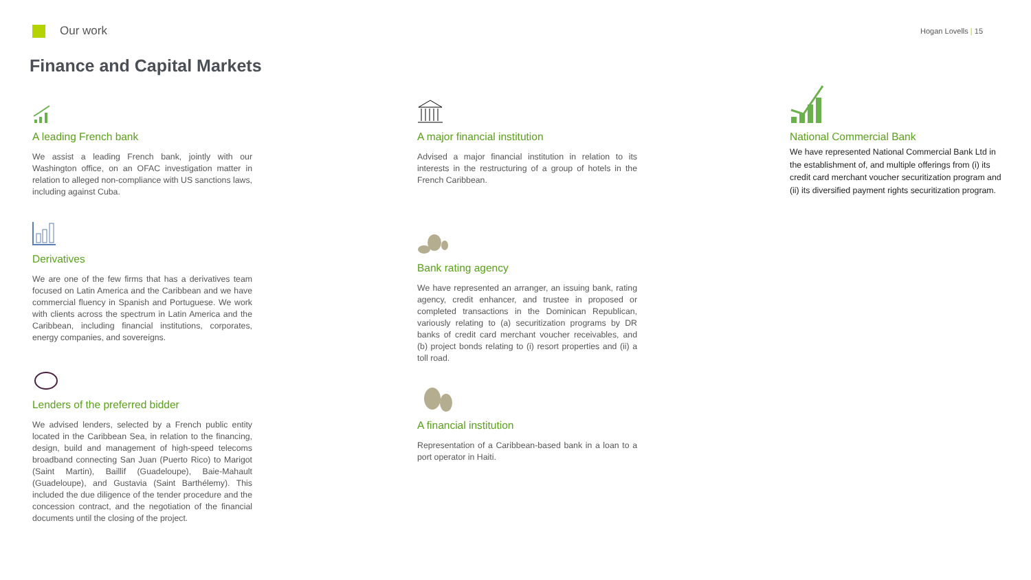Our work
Hogan Lovells | 15
Finance and Capital Markets
A leading French bank
We assist a leading French bank, jointly with our Washington office, on an OFAC investigation matter in relation to alleged non-compliance with US sanctions laws, including against Cuba.
Derivatives
We are one of the few firms that has a derivatives team focused on Latin America and the Caribbean and we have commercial fluency in Spanish and Portuguese. We work with clients across the spectrum in Latin America and the Caribbean, including financial institutions, corporates, energy companies, and sovereigns.
Lenders of the preferred bidder
We advised lenders, selected by a French public entity located in the Caribbean Sea, in relation to the financing, design, build and management of high-speed telecoms broadband connecting San Juan (Puerto Rico) to Marigot (Saint Martin), Baillif (Guadeloupe), Baie-Mahault (Guadeloupe), and Gustavia (Saint Barthélemy). This included the due diligence of the tender procedure and the concession contract, and the negotiation of the financial documents until the closing of the project.
A major financial institution
Advised a major financial institution in relation to its interests in the restructuring of a group of hotels in the French Caribbean.
Bank rating agency
We have represented an arranger, an issuing bank, rating agency, credit enhancer, and trustee in proposed or completed transactions in the Dominican Republican, variously relating to (a) securitization programs by DR banks of credit card merchant voucher receivables, and (b) project bonds relating to (i) resort properties and (ii) a toll road.
A financial institution
Representation of a Caribbean-based bank in a loan to a port operator in Haiti.
National Commercial Bank
We have represented National Commercial Bank Ltd in the establishment of, and multiple offerings from (i) its credit card merchant voucher securitization program and (ii) its diversified payment rights securitization program.